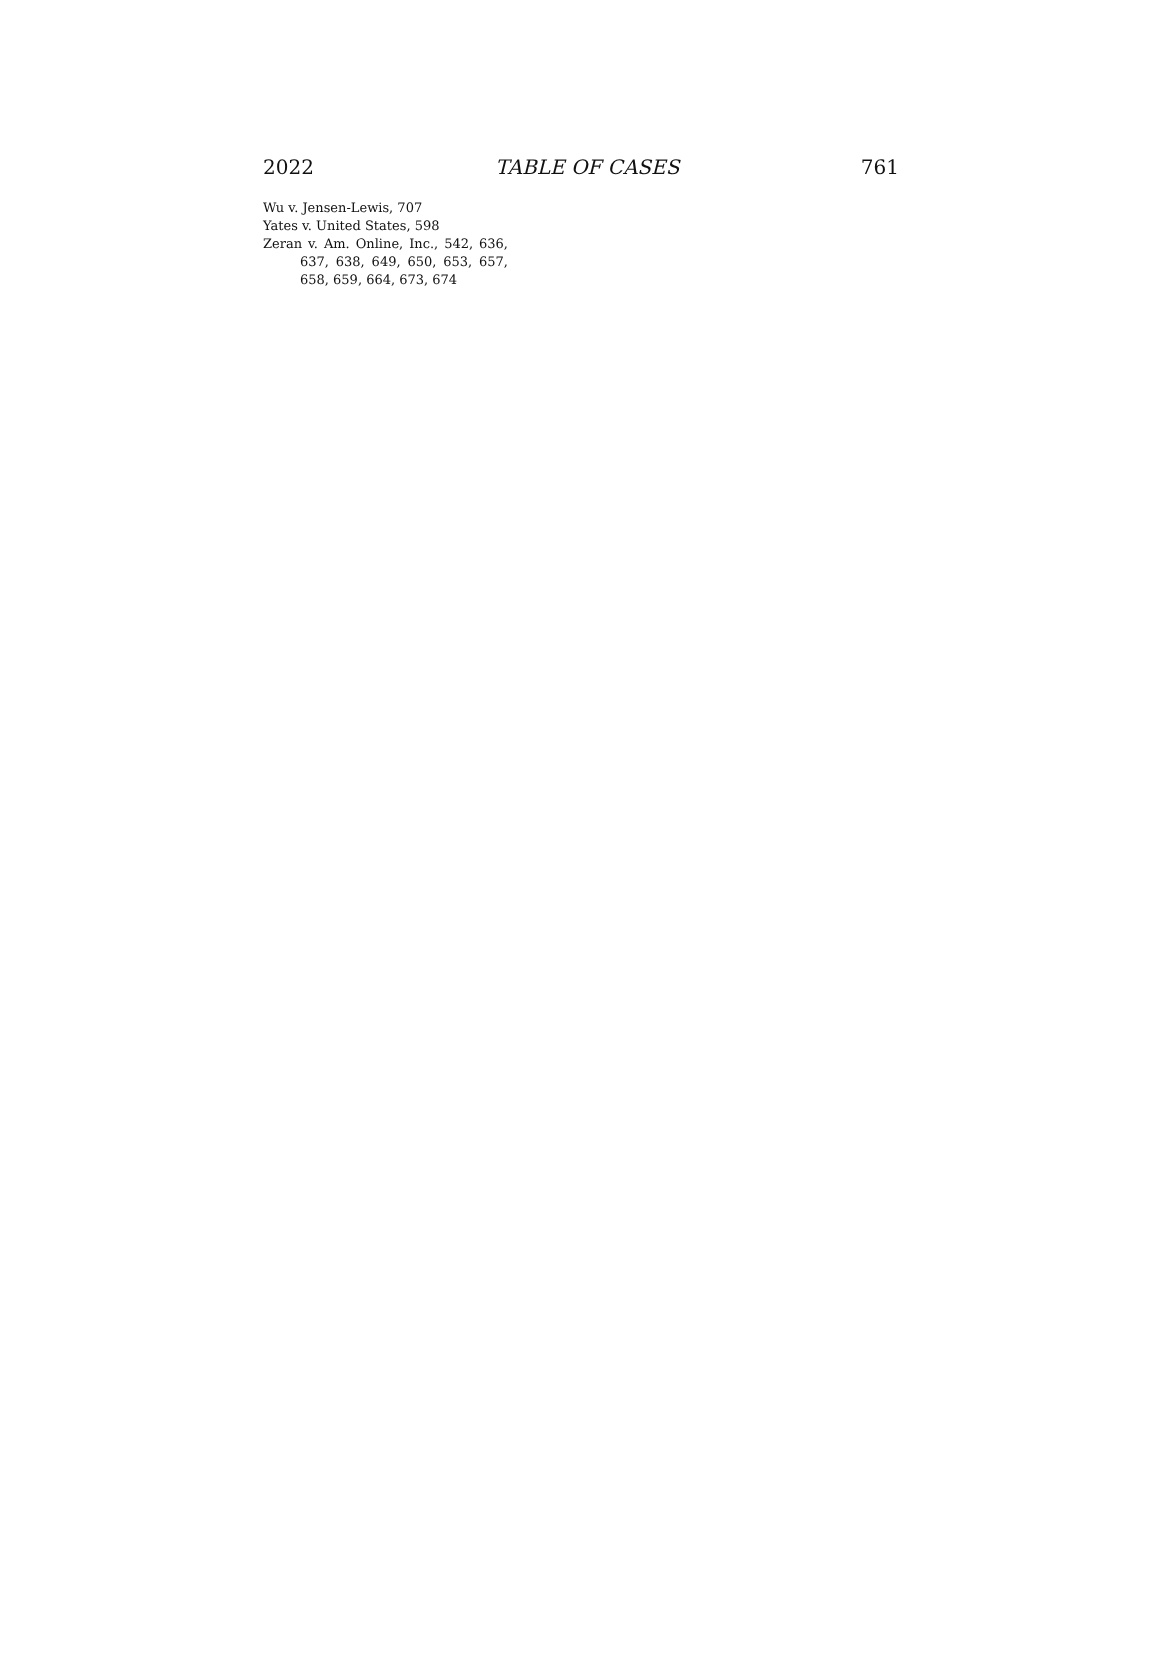2022 TABLE OF CASES 761
Wu v. Jensen-Lewis, 707
Yates v. United States, 598
Zeran v. Am. Online, Inc., 542, 636, 637, 638, 649, 650, 653, 657, 658, 659, 664, 673, 674